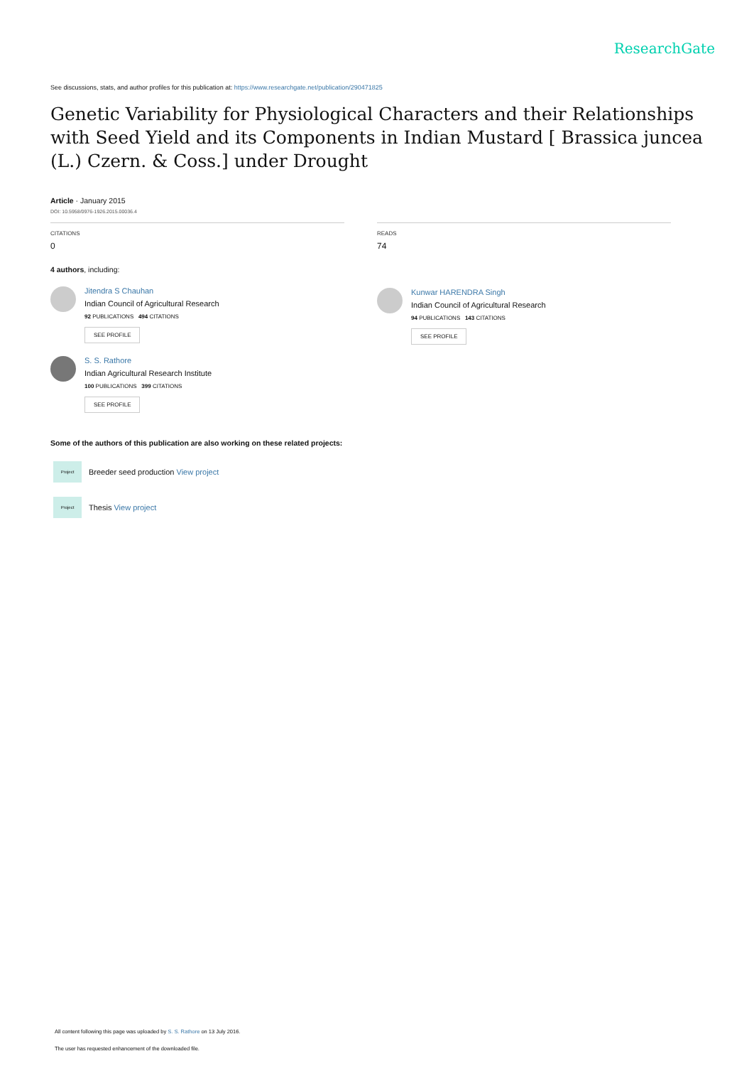ResearchGate
See discussions, stats, and author profiles for this publication at: https://www.researchgate.net/publication/290471825
Genetic Variability for Physiological Characters and their Relationships with Seed Yield and its Components in Indian Mustard [ Brassica juncea (L.) Czern. & Coss.] under Drought
Article · January 2015
DOI: 10.5958/0976-1926.2015.00036.4
CITATIONS
0
4 authors, including:
Jitendra S Chauhan
Indian Council of Agricultural Research
92 PUBLICATIONS 494 CITATIONS
SEE PROFILE
S. S. Rathore
Indian Agricultural Research Institute
100 PUBLICATIONS 399 CITATIONS
SEE PROFILE
READS
74
Kunwar HARENDRA Singh
Indian Council of Agricultural Research
94 PUBLICATIONS 143 CITATIONS
SEE PROFILE
Some of the authors of this publication are also working on these related projects:
Project
Breeder seed production View project
Project
Thesis View project
All content following this page was uploaded by S. S. Rathore on 13 July 2016.
The user has requested enhancement of the downloaded file.